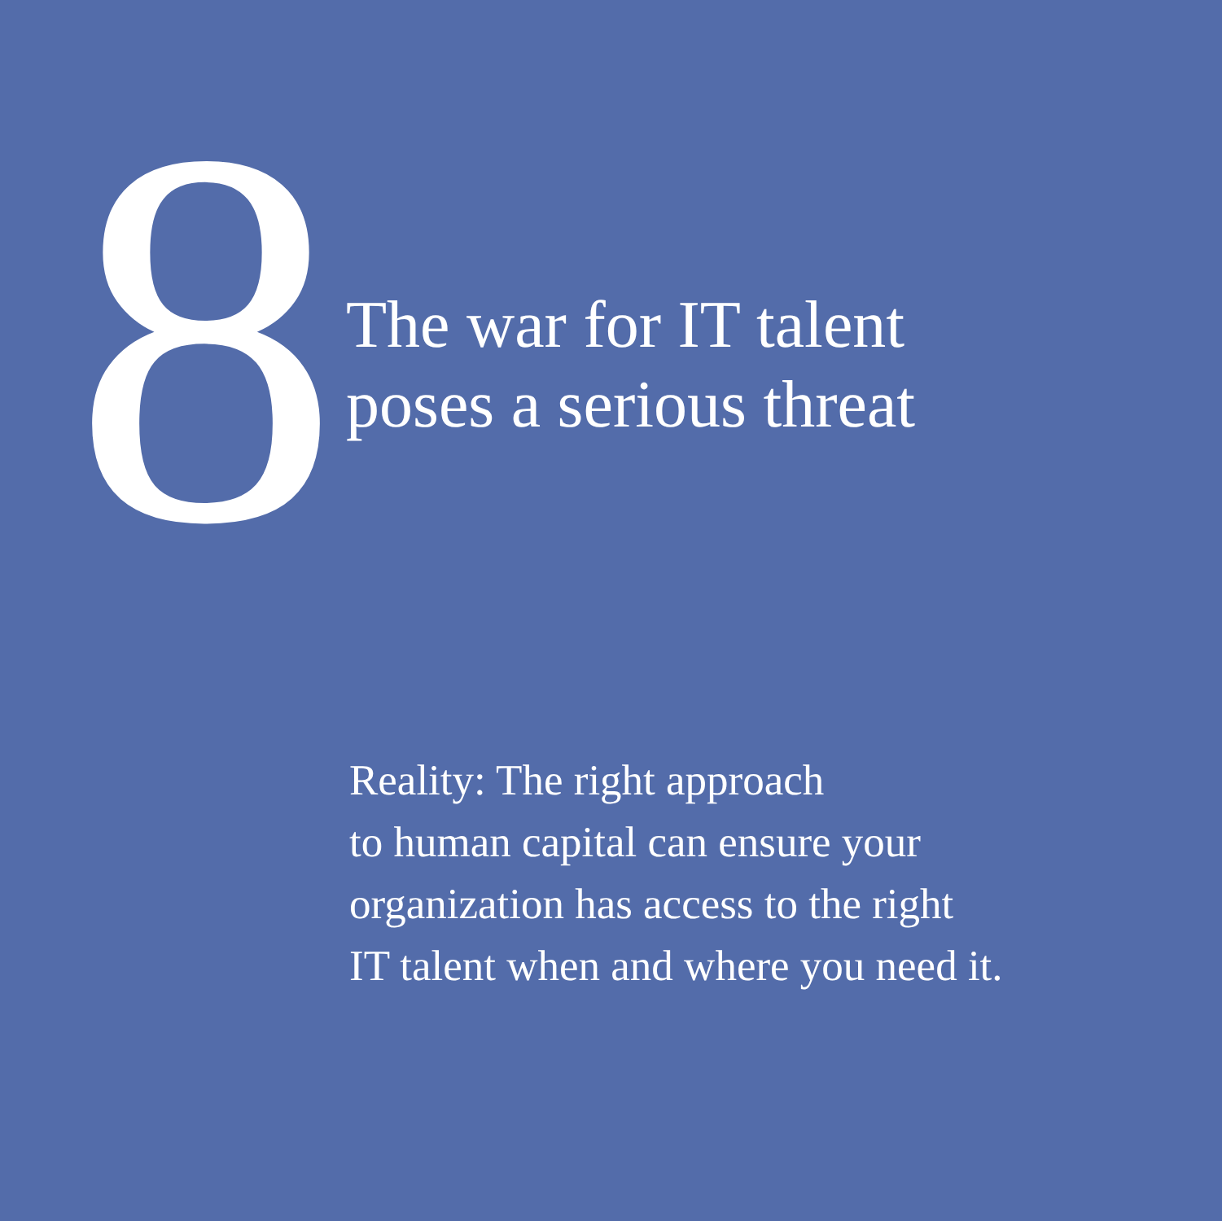8
The war for IT talent
poses a serious threat
Reality: The right approach
to human capital can ensure your
organization has access to the right
IT talent when and where you need it.